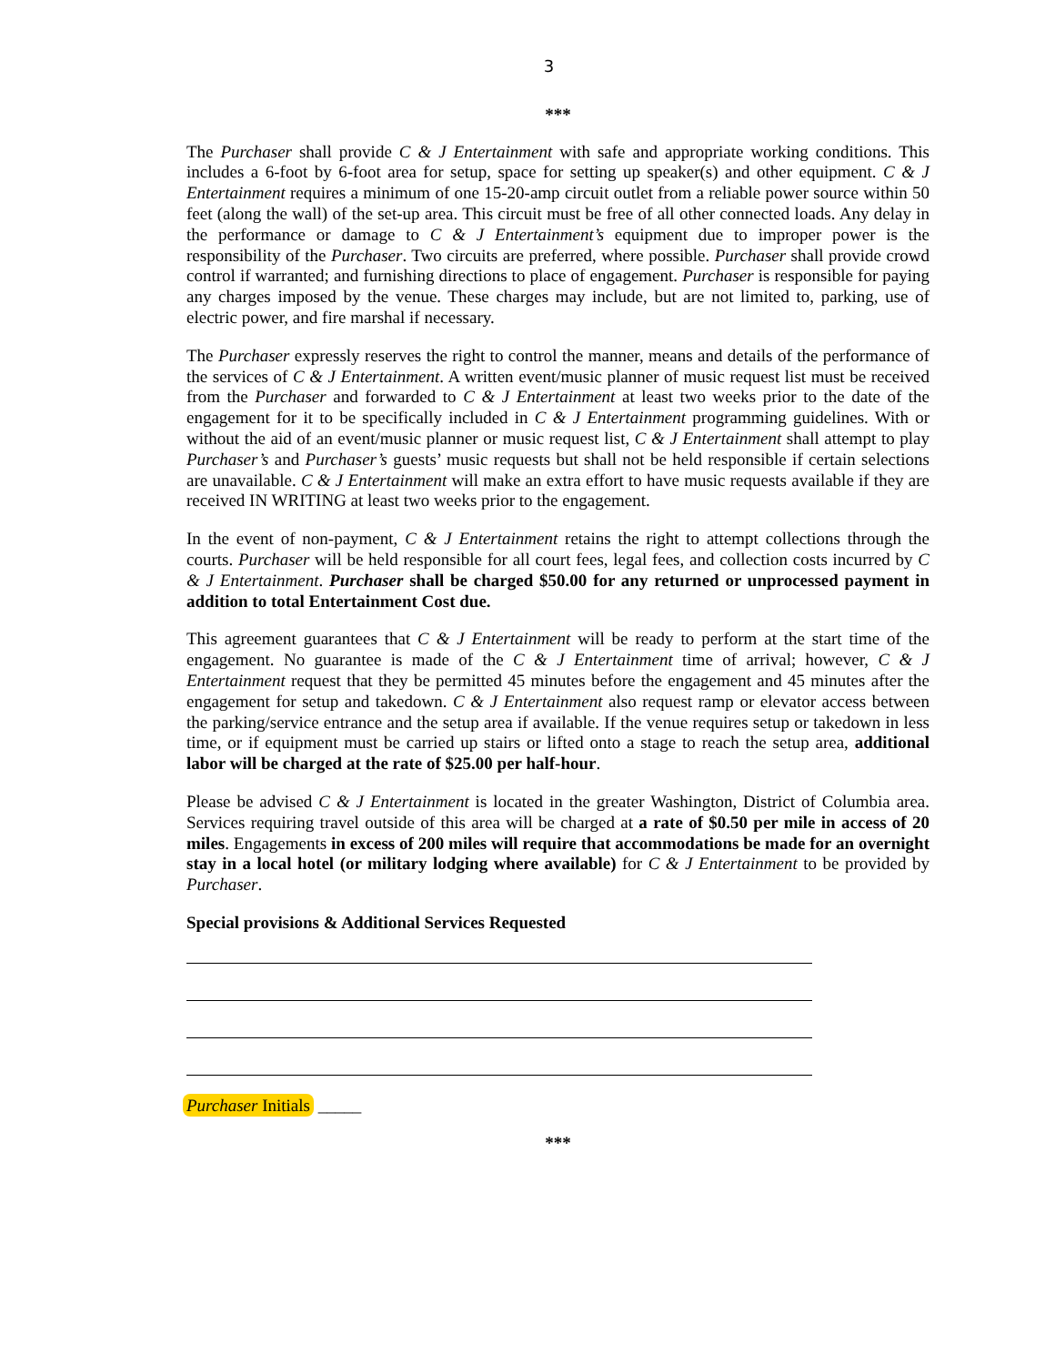3
***
The Purchaser shall provide C & J Entertainment with safe and appropriate working conditions. This includes a 6-foot by 6-foot area for setup, space for setting up speaker(s) and other equipment. C & J Entertainment requires a minimum of one 15-20-amp circuit outlet from a reliable power source within 50 feet (along the wall) of the set-up area. This circuit must be free of all other connected loads. Any delay in the performance or damage to C & J Entertainment’s equipment due to improper power is the responsibility of the Purchaser. Two circuits are preferred, where possible. Purchaser shall provide crowd control if warranted; and furnishing directions to place of engagement. Purchaser is responsible for paying any charges imposed by the venue. These charges may include, but are not limited to, parking, use of electric power, and fire marshal if necessary.
The Purchaser expressly reserves the right to control the manner, means and details of the performance of the services of C & J Entertainment. A written event/music planner of music request list must be received from the Purchaser and forwarded to C & J Entertainment at least two weeks prior to the date of the engagement for it to be specifically included in C & J Entertainment programming guidelines. With or without the aid of an event/music planner or music request list, C & J Entertainment shall attempt to play Purchaser’s and Purchaser’s guests’ music requests but shall not be held responsible if certain selections are unavailable. C & J Entertainment will make an extra effort to have music requests available if they are received IN WRITING at least two weeks prior to the engagement.
In the event of non-payment, C & J Entertainment retains the right to attempt collections through the courts. Purchaser will be held responsible for all court fees, legal fees, and collection costs incurred by C & J Entertainment. Purchaser shall be charged $50.00 for any returned or unprocessed payment in addition to total Entertainment Cost due.
This agreement guarantees that C & J Entertainment will be ready to perform at the start time of the engagement. No guarantee is made of the C & J Entertainment time of arrival; however, C & J Entertainment request that they be permitted 45 minutes before the engagement and 45 minutes after the engagement for setup and takedown. C & J Entertainment also request ramp or elevator access between the parking/service entrance and the setup area if available. If the venue requires setup or takedown in less time, or if equipment must be carried up stairs or lifted onto a stage to reach the setup area, additional labor will be charged at the rate of $25.00 per half-hour.
Please be advised C & J Entertainment is located in the greater Washington, District of Columbia area. Services requiring travel outside of this area will be charged at a rate of $0.50 per mile in access of 20 miles. Engagements in excess of 200 miles will require that accommodations be made for an overnight stay in a local hotel (or military lodging where available) for C & J Entertainment to be provided by Purchaser.
Special provisions & Additional Services Requested
Purchaser Initials _____
***